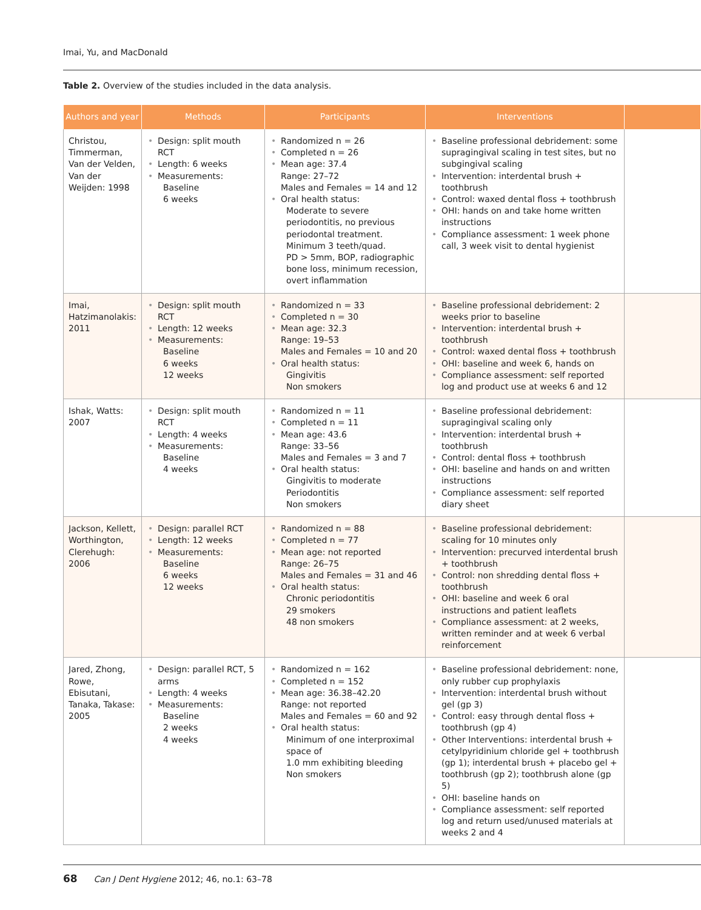Imai, Yu, and MacDonald
Table 2. Overview of the studies included in the data analysis.
| Authors and year | Methods | Participants | Interventions | |
| --- | --- | --- | --- | --- |
| Christou, Timmerman, Van der Velden, Van der Weijden: 1998 | • Design: split mouth RCT • Length: 6 weeks • Measurements: Baseline 6 weeks | • Randomized n = 26 • Completed n = 26 • Mean age: 37.4 Range: 27–72 Males and Females = 14 and 12 • Oral health status: Moderate to severe periodontitis, no previous periodontal treatment. Minimum 3 teeth/quad. PD > 5mm, BOP, radiographic bone loss, minimum recession, overt inflammation | • Baseline professional debridement: some supragingival scaling in test sites, but no subgingival scaling • Intervention: interdental brush + toothbrush • Control: waxed dental floss + toothbrush • OHI: hands on and take home written instructions • Compliance assessment: 1 week phone call, 3 week visit to dental hygienist | |
| Imai, Hatzimanolakis: 2011 | • Design: split mouth RCT • Length: 12 weeks • Measurements: Baseline 6 weeks 12 weeks | • Randomized n = 33 • Completed n = 30 • Mean age: 32.3 Range: 19–53 Males and Females = 10 and 20 • Oral health status: Gingivitis Non smokers | • Baseline professional debridement: 2 weeks prior to baseline • Intervention: interdental brush + toothbrush • Control: waxed dental floss + toothbrush • OHI: baseline and week 6, hands on • Compliance assessment: self reported log and product use at weeks 6 and 12 | |
| Ishak, Watts: 2007 | • Design: split mouth RCT • Length: 4 weeks • Measurements: Baseline 4 weeks | • Randomized n = 11 • Completed n = 11 • Mean age: 43.6 Range: 33–56 Males and Females = 3 and 7 • Oral health status: Gingivitis to moderate Periodontitis Non smokers | • Baseline professional debridement: supragingival scaling only • Intervention: interdental brush + toothbrush • Control: dental floss + toothbrush • OHI: baseline and hands on and written instructions • Compliance assessment: self reported diary sheet | |
| Jackson, Kellett, Worthington, Clerehugh: 2006 | • Design: parallel RCT • Length: 12 weeks • Measurements: Baseline 6 weeks 12 weeks | • Randomized n = 88 • Completed n = 77 • Mean age: not reported Range: 26–75 Males and Females = 31 and 46 • Oral health status: Chronic periodontitis 29 smokers 48 non smokers | • Baseline professional debridement: scaling for 10 minutes only • Intervention: precurved interdental brush + toothbrush • Control: non shredding dental floss + toothbrush • OHI: baseline and week 6 oral instructions and patient leaflets • Compliance assessment: at 2 weeks, written reminder and at week 6 verbal reinforcement | |
| Jared, Zhong, Rowe, Ebisutani, Tanaka, Takase: 2005 | • Design: parallel RCT, 5 arms • Length: 4 weeks • Measurements: Baseline 2 weeks 4 weeks | • Randomized n = 162 • Completed n = 152 • Mean age: 36.38–42.20 Range: not reported Males and Females = 60 and 92 • Oral health status: Minimum of one interproximal space of 1.0 mm exhibiting bleeding Non smokers | • Baseline professional debridement: none, only rubber cup prophylaxis • Intervention: interdental brush without gel (gp 3) • Control: easy through dental floss + toothbrush (gp 4) • Other Interventions: interdental brush + cetylpyridinium chloride gel + toothbrush (gp 1); interdental brush + placebo gel + toothbrush (gp 2); toothbrush alone (gp 5) • OHI: baseline hands on • Compliance assessment: self reported log and return used/unused materials at weeks 2 and 4 | |
68 Can J Dent Hygiene 2012; 46, no.1: 63–78